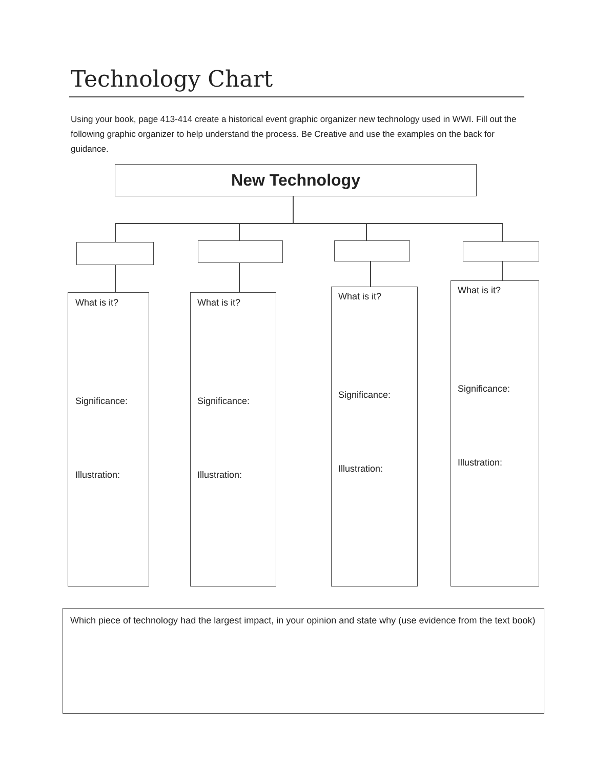Technology Chart
Using your book, page 413-414 create a historical event graphic organizer new technology used in WWI. Fill out the following graphic organizer to help understand the process. Be Creative and use the examples on the back for guidance.
New Technology
What is it?
Significance:
Illustration:
What is it?
Significance:
Illustration:
What is it?
Significance:
Illustration:
What is it?
Significance:
Illustration:
Which piece of technology had the largest impact, in your opinion and state why (use evidence from the text book)